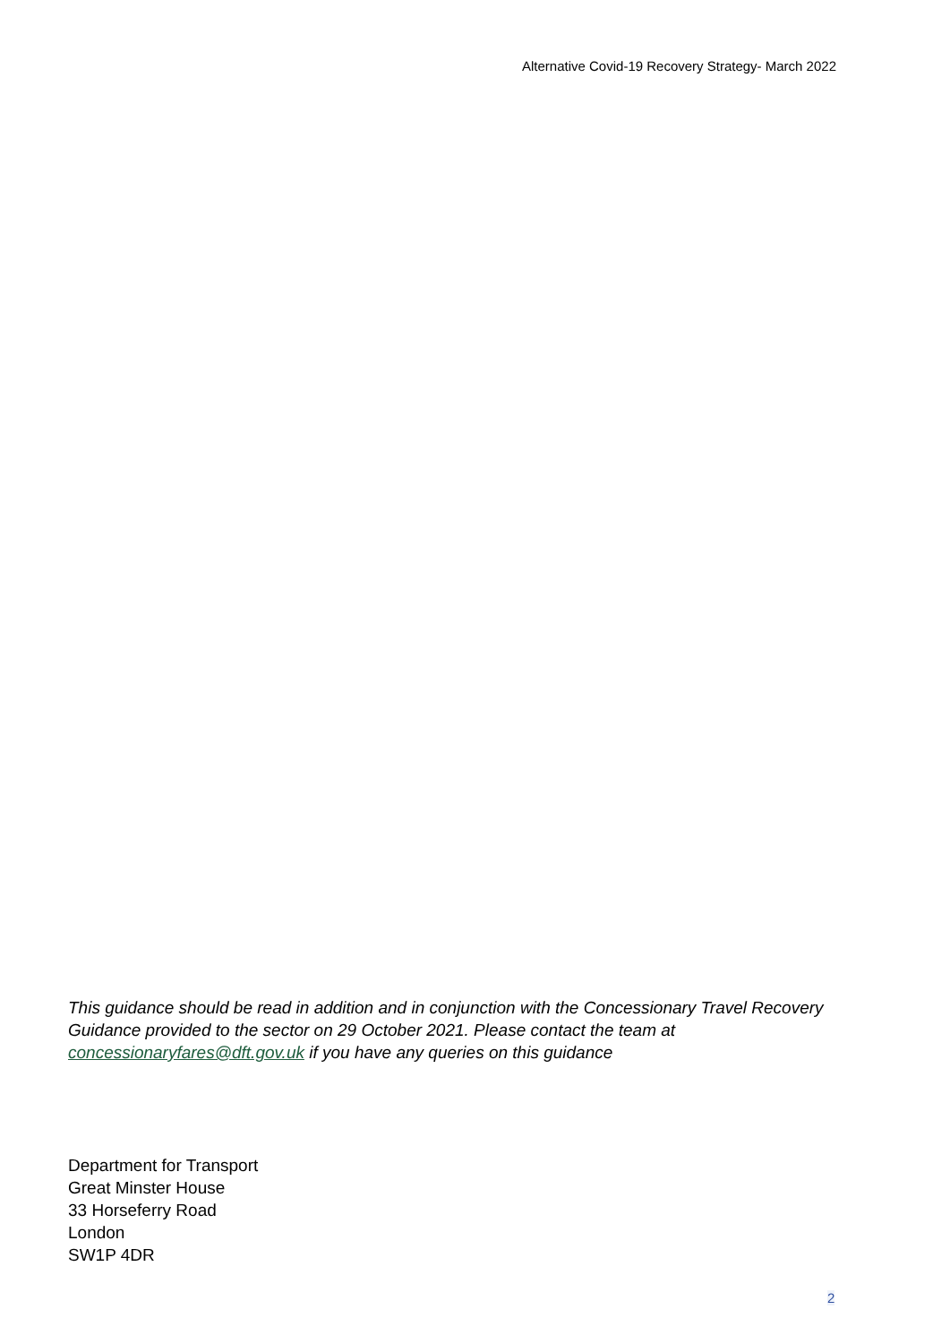Alternative Covid-19 Recovery Strategy- March 2022
This guidance should be read in addition and in conjunction with the Concessionary Travel Recovery Guidance provided to the sector on 29 October 2021. Please contact the team at concessionaryfares@dft.gov.uk if you have any queries on this guidance
Department for Transport
Great Minster House
33 Horseferry Road
London
SW1P 4DR
2